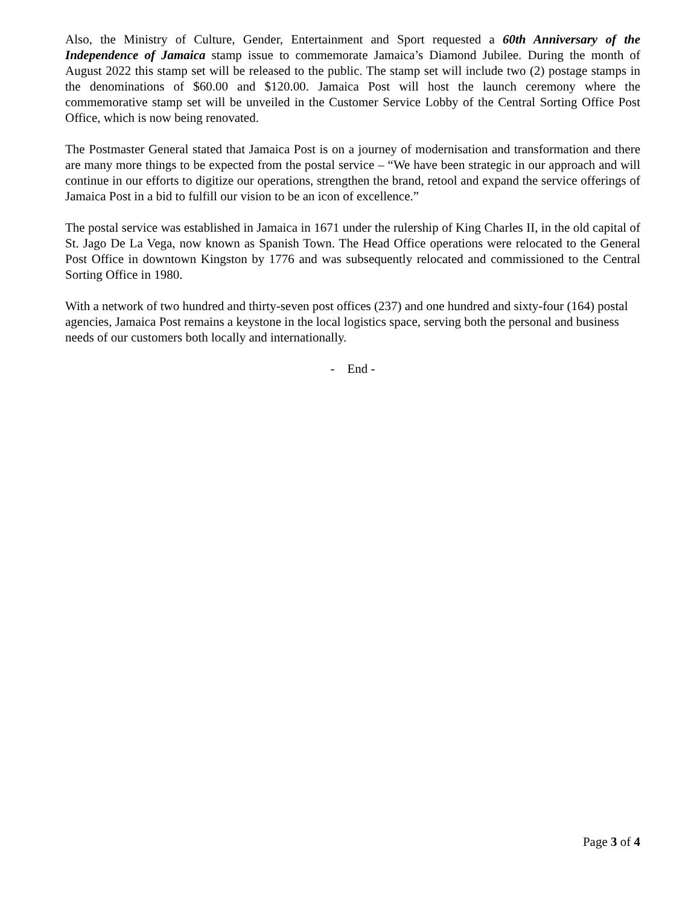Also, the Ministry of Culture, Gender, Entertainment and Sport requested a 60th Anniversary of the Independence of Jamaica stamp issue to commemorate Jamaica’s Diamond Jubilee. During the month of August 2022 this stamp set will be released to the public. The stamp set will include two (2) postage stamps in the denominations of $60.00 and $120.00. Jamaica Post will host the launch ceremony where the commemorative stamp set will be unveiled in the Customer Service Lobby of the Central Sorting Office Post Office, which is now being renovated.
The Postmaster General stated that Jamaica Post is on a journey of modernisation and transformation and there are many more things to be expected from the postal service – “We have been strategic in our approach and will continue in our efforts to digitize our operations, strengthen the brand, retool and expand the service offerings of Jamaica Post in a bid to fulfill our vision to be an icon of excellence.”
The postal service was established in Jamaica in 1671 under the rulership of King Charles II, in the old capital of St. Jago De La Vega, now known as Spanish Town. The Head Office operations were relocated to the General Post Office in downtown Kingston by 1776 and was subsequently relocated and commissioned to the Central Sorting Office in 1980.
With a network of two hundred and thirty-seven post offices (237) and one hundred and sixty-four (164) postal agencies, Jamaica Post remains a keystone in the local logistics space, serving both the personal and business needs of our customers both locally and internationally.
- End -
Page 3 of 4